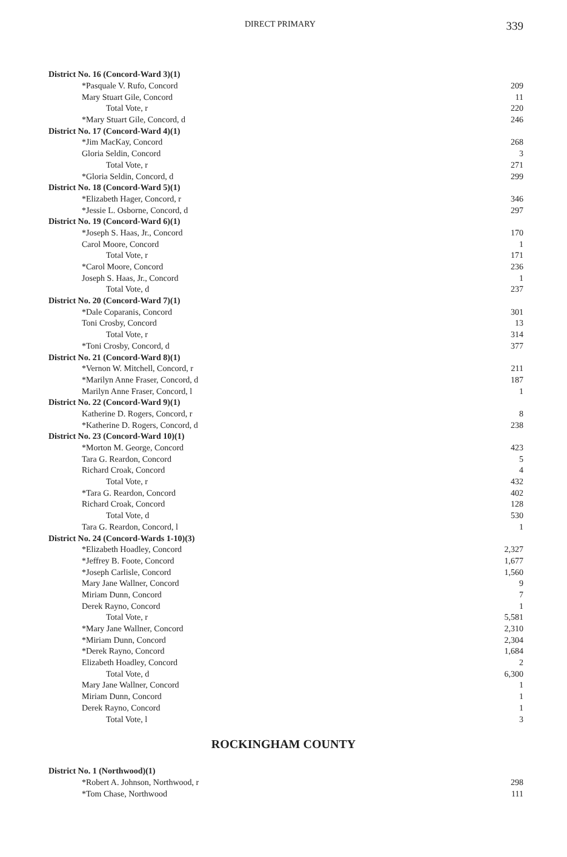DIRECT PRIMARY 339
| District No. 16 (Concord-Ward 3)(1) | |
| *Pasquale V. Rufo, Concord | 209 |
| Mary Stuart Gile, Concord | 11 |
| Total Vote, r | 220 |
| *Mary Stuart Gile, Concord, d | 246 |
| District No. 17 (Concord-Ward 4)(1) | |
| *Jim MacKay, Concord | 268 |
| Gloria Seldin, Concord | 3 |
| Total Vote, r | 271 |
| *Gloria Seldin, Concord, d | 299 |
| District No. 18 (Concord-Ward 5)(1) | |
| *Elizabeth Hager, Concord, r | 346 |
| *Jessie L. Osborne, Concord, d | 297 |
| District No. 19 (Concord-Ward 6)(1) | |
| *Joseph S. Haas, Jr., Concord | 170 |
| Carol Moore, Concord | 1 |
| Total Vote, r | 171 |
| *Carol Moore, Concord | 236 |
| Joseph S. Haas, Jr., Concord | 1 |
| Total Vote, d | 237 |
| District No. 20 (Concord-Ward 7)(1) | |
| *Dale Coparanis, Concord | 301 |
| Toni Crosby, Concord | 13 |
| Total Vote, r | 314 |
| *Toni Crosby, Concord, d | 377 |
| District No. 21 (Concord-Ward 8)(1) | |
| *Vernon W. Mitchell, Concord, r | 211 |
| *Marilyn Anne Fraser, Concord, d | 187 |
| Marilyn Anne Fraser, Concord, l | 1 |
| District No. 22 (Concord-Ward 9)(1) | |
| Katherine D. Rogers, Concord, r | 8 |
| *Katherine D. Rogers, Concord, d | 238 |
| District No. 23 (Concord-Ward 10)(1) | |
| *Morton M. George, Concord | 423 |
| Tara G. Reardon, Concord | 5 |
| Richard Croak, Concord | 4 |
| Total Vote, r | 432 |
| *Tara G. Reardon, Concord | 402 |
| Richard Croak, Concord | 128 |
| Total Vote, d | 530 |
| Tara G. Reardon, Concord, l | 1 |
| District No. 24 (Concord-Wards 1-10)(3) | |
| *Elizabeth Hoadley, Concord | 2,327 |
| *Jeffrey B. Foote, Concord | 1,677 |
| *Joseph Carlisle, Concord | 1,560 |
| Mary Jane Wallner, Concord | 9 |
| Miriam Dunn, Concord | 7 |
| Derek Rayno, Concord | 1 |
| Total Vote, r | 5,581 |
| *Mary Jane Wallner, Concord | 2,310 |
| *Miriam Dunn, Concord | 2,304 |
| *Derek Rayno, Concord | 1,684 |
| Elizabeth Hoadley, Concord | 2 |
| Total Vote, d | 6,300 |
| Mary Jane Wallner, Concord | 1 |
| Miriam Dunn, Concord | 1 |
| Derek Rayno, Concord | 1 |
| Total Vote, l | 3 |
ROCKINGHAM COUNTY
| District No. 1 (Northwood)(1) | |
| *Robert A. Johnson, Northwood, r | 298 |
| *Tom Chase, Northwood | 111 |